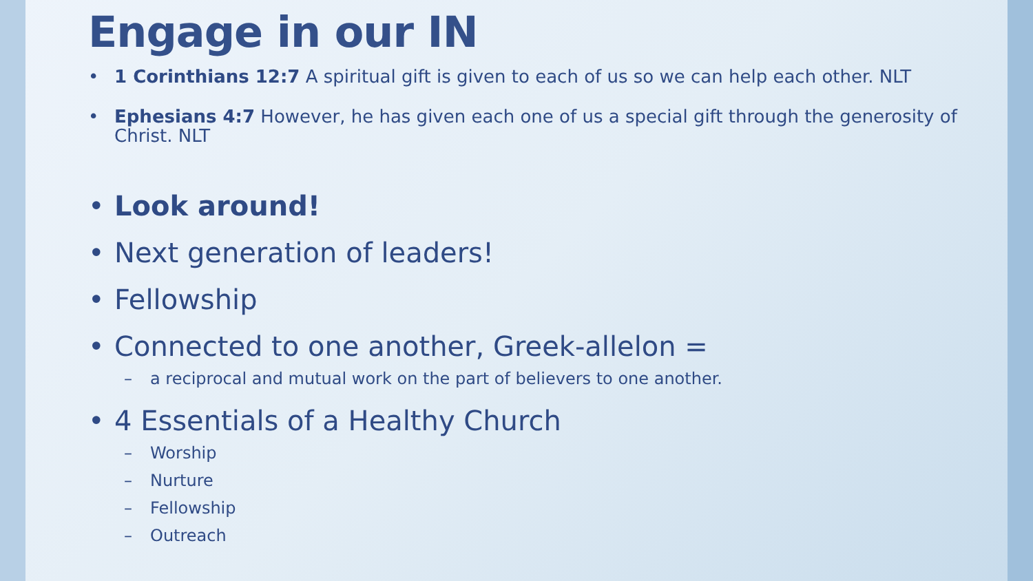Engage in our IN
• 1 Corinthians 12:7 A spiritual gift is given to each of us so we can help each other. NLT
• Ephesians 4:7 However, he has given each one of us a special gift through the generosity of Christ. NLT
• Look around!
• Next generation of leaders!
• Fellowship
• Connected to one another, Greek-allelon =
– a reciprocal and mutual work on the part of believers to one another.
• 4 Essentials of a Healthy Church
– Worship
– Nurture
– Fellowship
– Outreach